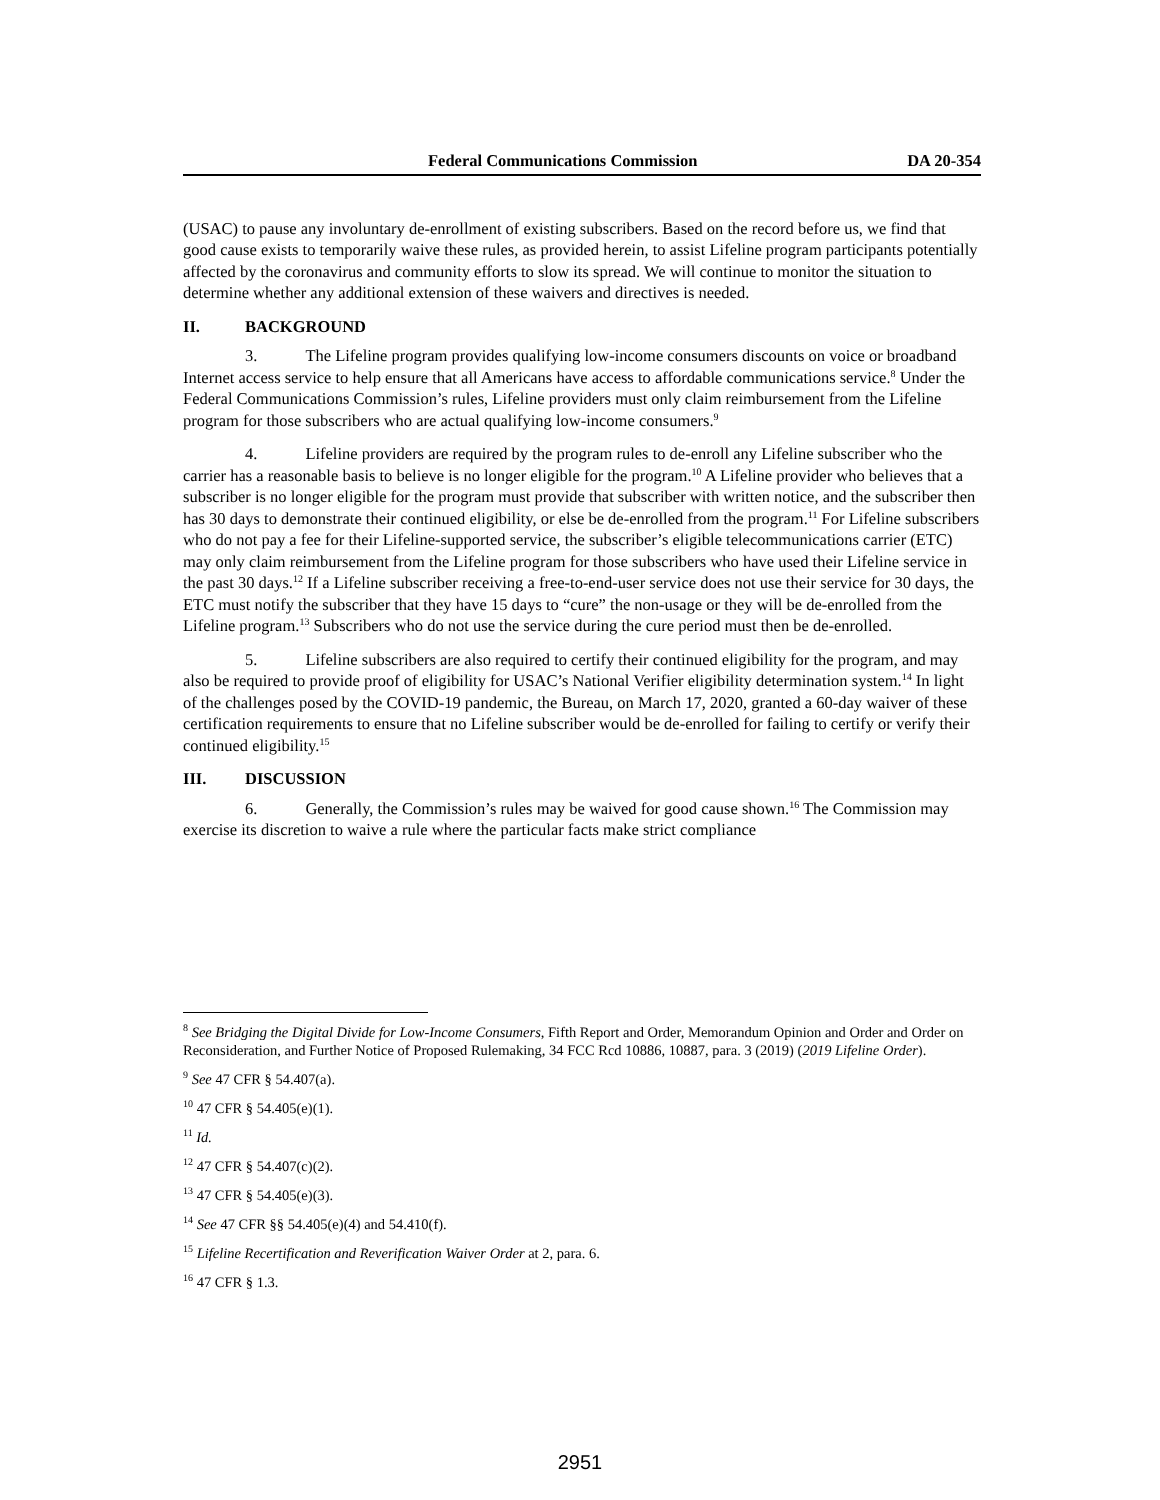Federal Communications Commission DA 20-354
(USAC) to pause any involuntary de-enrollment of existing subscribers. Based on the record before us, we find that good cause exists to temporarily waive these rules, as provided herein, to assist Lifeline program participants potentially affected by the coronavirus and community efforts to slow its spread. We will continue to monitor the situation to determine whether any additional extension of these waivers and directives is needed.
II. BACKGROUND
3. The Lifeline program provides qualifying low-income consumers discounts on voice or broadband Internet access service to help ensure that all Americans have access to affordable communications service.<sup>8</sup> Under the Federal Communications Commission’s rules, Lifeline providers must only claim reimbursement from the Lifeline program for those subscribers who are actual qualifying low-income consumers.<sup>9</sup>
4. Lifeline providers are required by the program rules to de-enroll any Lifeline subscriber who the carrier has a reasonable basis to believe is no longer eligible for the program.<sup>10</sup> A Lifeline provider who believes that a subscriber is no longer eligible for the program must provide that subscriber with written notice, and the subscriber then has 30 days to demonstrate their continued eligibility, or else be de-enrolled from the program.<sup>11</sup> For Lifeline subscribers who do not pay a fee for their Lifeline-supported service, the subscriber’s eligible telecommunications carrier (ETC) may only claim reimbursement from the Lifeline program for those subscribers who have used their Lifeline service in the past 30 days.<sup>12</sup> If a Lifeline subscriber receiving a free-to-end-user service does not use their service for 30 days, the ETC must notify the subscriber that they have 15 days to “cure” the non-usage or they will be de-enrolled from the Lifeline program.<sup>13</sup> Subscribers who do not use the service during the cure period must then be de-enrolled.
5. Lifeline subscribers are also required to certify their continued eligibility for the program, and may also be required to provide proof of eligibility for USAC’s National Verifier eligibility determination system.<sup>14</sup> In light of the challenges posed by the COVID-19 pandemic, the Bureau, on March 17, 2020, granted a 60-day waiver of these certification requirements to ensure that no Lifeline subscriber would be de-enrolled for failing to certify or verify their continued eligibility.<sup>15</sup>
III. DISCUSSION
6. Generally, the Commission’s rules may be waived for good cause shown.<sup>16</sup> The Commission may exercise its discretion to waive a rule where the particular facts make strict compliance
<sup>8</sup> See Bridging the Digital Divide for Low-Income Consumers, Fifth Report and Order, Memorandum Opinion and Order and Order on Reconsideration, and Further Notice of Proposed Rulemaking, 34 FCC Rcd 10886, 10887, para. 3 (2019) (2019 Lifeline Order).
<sup>9</sup> See 47 CFR § 54.407(a).
<sup>10</sup> 47 CFR § 54.405(e)(1).
<sup>11</sup> Id.
<sup>12</sup> 47 CFR § 54.407(c)(2).
<sup>13</sup> 47 CFR § 54.405(e)(3).
<sup>14</sup> See 47 CFR §§ 54.405(e)(4) and 54.410(f).
<sup>15</sup> Lifeline Recertification and Reverification Waiver Order at 2, para. 6.
<sup>16</sup> 47 CFR § 1.3.
2951